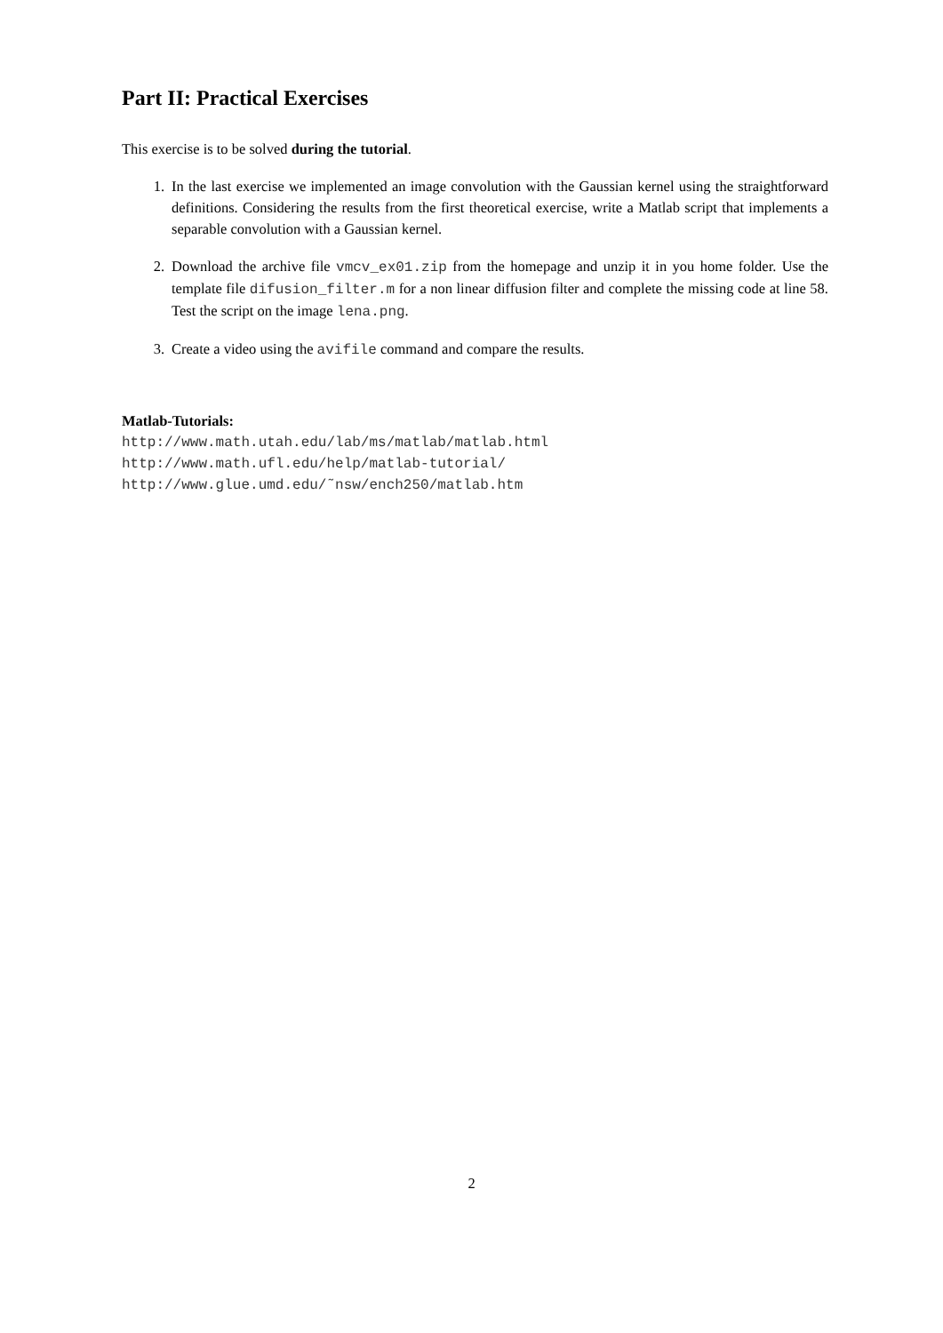Part II: Practical Exercises
This exercise is to be solved during the tutorial.
1. In the last exercise we implemented an image convolution with the Gaussian kernel using the straightforward definitions. Considering the results from the first theoretical exercise, write a Matlab script that implements a separable convolution with a Gaussian kernel.
2. Download the archive file vmcv_ex01.zip from the homepage and unzip it in you home folder. Use the template file difusion_filter.m for a non linear diffusion filter and complete the missing code at line 58. Test the script on the image lena.png.
3. Create a video using the avifile command and compare the results.
Matlab-Tutorials:
http://www.math.utah.edu/lab/ms/matlab/matlab.html
http://www.math.ufl.edu/help/matlab-tutorial/
http://www.glue.umd.edu/˜nsw/ench250/matlab.htm
2